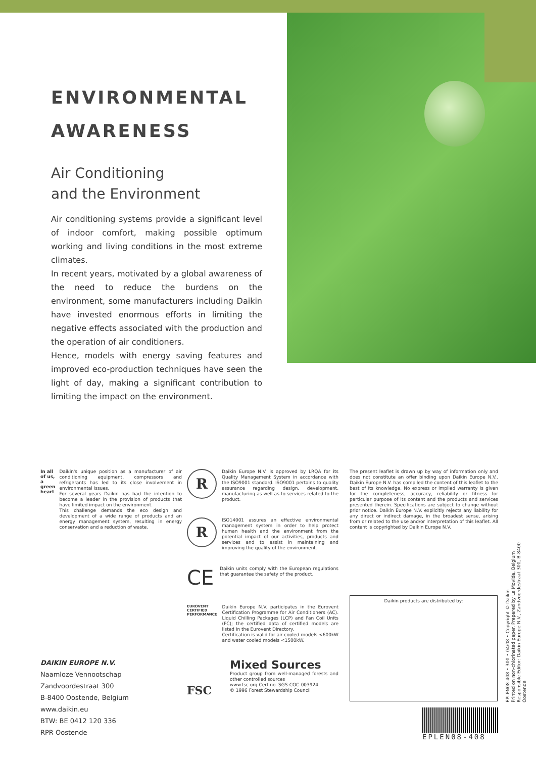ENVIRONMENTAL AWARENESS
Air Conditioning
and the Environment
Air conditioning systems provide a significant level of indoor comfort, making possible optimum working and living conditions in the most extreme climates.
In recent years, motivated by a global awareness of the need to reduce the burdens on the environment, some manufacturers including Daikin have invested enormous efforts in limiting the negative effects associated with the production and the operation of air conditioners.
Hence, models with energy saving features and improved eco-production techniques have seen the light of day, making a significant contribution to limiting the impact on the environment.
In all of us, a green heart
Daikin's unique position as a manufacturer of air conditioning equipment, compressors and refrigerants has led to its close involvement in environmental issues.
For several years Daikin has had the intention to become a leader in the provision of products that have limited impact on the environment.
This challenge demands the eco design and development of a wide range of products and an energy management system, resulting in energy conservation and a reduction of waste.
R
Daikin Europe N.V. is approved by LRQA for its Quality Management System in accordance with the ISO9001 standard. ISO9001 pertains to quality assurance regarding design, development, manufacturing as well as to services related to the product.
R
ISO14001 assures an effective environmental management system in order to help protect human health and the environment from the potential impact of our activities, products and services and to assist in maintaining and improving the quality of the environment.
CE
Daikin units comply with the European regulations that guarantee the safety of the product.
EUROVENT CERTIFIED PERFORMANCE
Daikin Europe N.V. participates in the Eurovent Certification Programme for Air Conditioners (AC). Liquid Chilling Packages (LCP) and Fan Coil Units (FC); the certified data of certified models are listed in the Eurovent Directory.
Certification is valid for air cooled models <600kW and water cooled models <1500kW.
FSC
Mixed Sources
Product group from well-managed forests and other controlled sources
www.fsc.org Cert no. SGS-COC-003924
© 1996 Forest Stewardship Council
The present leaflet is drawn up by way of information only and does not constitute an offer binding upon Daikin Europe N.V.. Daikin Europe N.V. has compiled the content of this leaflet to the best of its knowledge. No express or implied warranty is given for the completeness, accuracy, reliability or fitness for particular purpose of its content and the products and services presented therein. Specifications are subject to change without prior notice. Daikin Europe N.V. explicitly rejects any liability for any direct or indirect damage, in the broadest sense, arising from or related to the use and/or interpretation of this leaflet. All content is copyrighted by Daikin Europe N.V.
Daikin products are distributed by:
DAIKIN EUROPE N.V.
Naamloze Vennootschap
Zandvoordestraat 300
B-8400 Oostende, Belgium
www.daikin.eu
BTW: BE 0412 120 336
RPR Oostende
EPLEN08-408 • 300 • 04/08 • Copyright © Daikin
Printed on non-chlorinated paper. Prepared by La Movida, Belgium
Responsible Editor: Daikin Europe N.V., Zandvoordestraat 300, B-8400 Oostende
EPLEN08-408